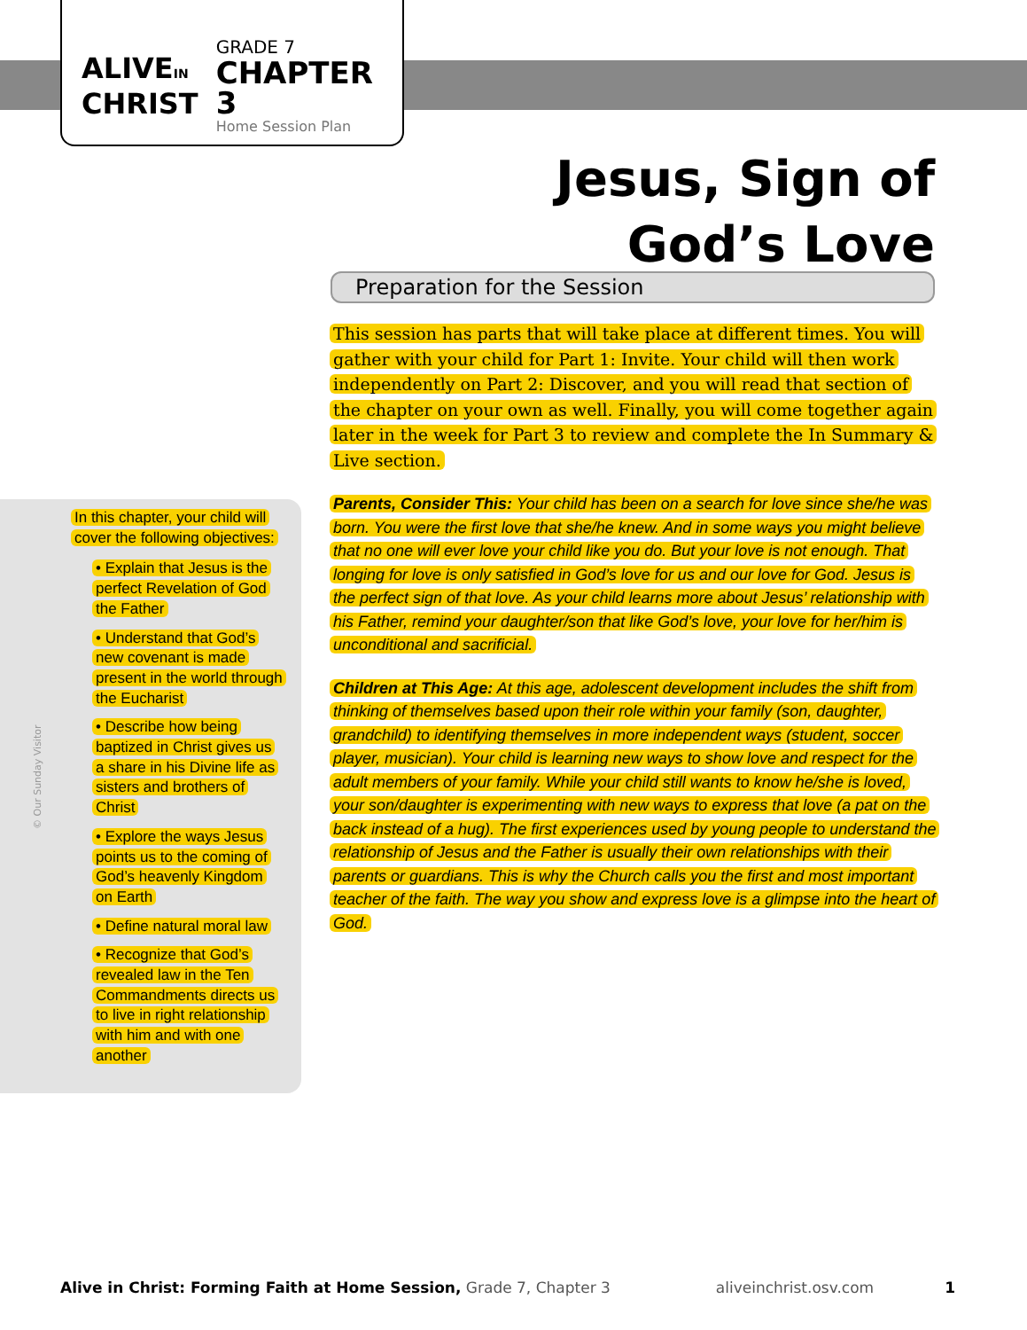ALIVEIN
CHRIST
GRADE 7
CHAPTER 3
Home Session Plan
Jesus, Sign of
God’s Love
Preparation for the Session
This session has parts that will take place at different times. You will gather with your child for Part 1: Invite. Your child will then work independently on Part 2: Discover, and you will read that section of the chapter on your own as well. Finally, you will come together again later in the week for Part 3 to review and complete the In Summary & Live section.
Parents, Consider This: Your child has been on a search for love since she/he was born. You were the first love that she/he knew. And in some ways you might believe that no one will ever love your child like you do. But your love is not enough. That longing for love is only satisfied in God’s love for us and our love for God. Jesus is the perfect sign of that love. As your child learns more about Jesus’ relationship with his Father, remind your daughter/son that like God’s love, your love for her/him is unconditional and sacrificial.
Children at This Age: At this age, adolescent development includes the shift from thinking of themselves based upon their role within your family (son, daughter, grandchild) to identifying themselves in more independent ways (student, soccer player, musician). Your child is learning new ways to show love and respect for the adult members of your family. While your child still wants to know he/she is loved, your son/daughter is experimenting with new ways to express that love (a pat on the back instead of a hug). The first experiences used by young people to understand the relationship of Jesus and the Father is usually their own relationships with their parents or guardians. This is why the Church calls you the first and most important teacher of the faith. The way you show and express love is a glimpse into the heart of God.
In this chapter, your child will cover the following objectives:
• Explain that Jesus is the perfect Revelation of God the Father
• Understand that God’s new covenant is made present in the world through the Eucharist
• Describe how being baptized in Christ gives us a share in his Divine life as sisters and brothers of Christ
• Explore the ways Jesus points us to the coming of God’s heavenly Kingdom on Earth
• Define natural moral law
• Recognize that God’s revealed law in the Ten Commandments directs us to live in right relationship with him and with one another
© Our Sunday Visitor
Alive in Christ: Forming Faith at Home Session, Grade 7, Chapter 3 aliveinchrist.osv.com 1